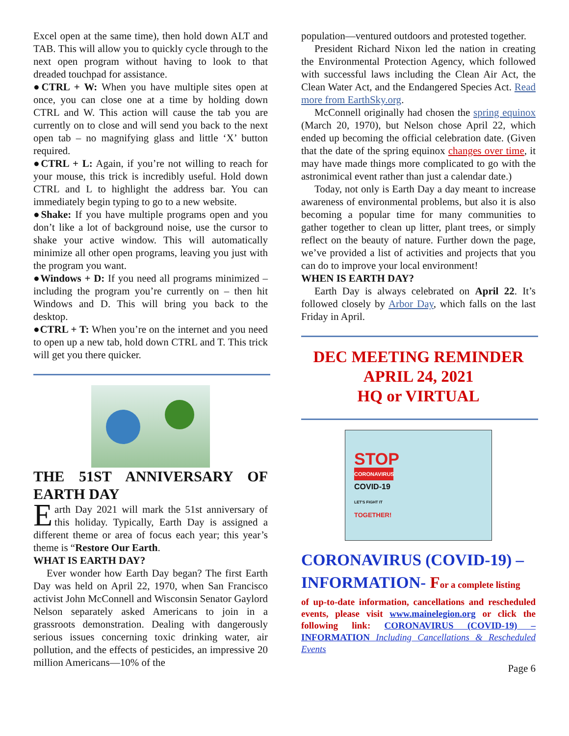Excel open at the same time), then hold down ALT and TAB. This will allow you to quickly cycle through to the next open program without having to look to that dreaded touchpad for assistance.
●CTRL + W: When you have multiple sites open at once, you can close one at a time by holding down CTRL and W. This action will cause the tab you are currently on to close and will send you back to the next open tab – no magnifying glass and little ‘X’ button required.
●CTRL + L: Again, if you’re not willing to reach for your mouse, this trick is incredibly useful. Hold down CTRL and L to highlight the address bar. You can immediately begin typing to go to a new website.
●Shake: If you have multiple programs open and you don’t like a lot of background noise, use the cursor to shake your active window. This will automatically minimize all other open programs, leaving you just with the program you want.
●Windows + D: If you need all programs minimized – including the program you’re currently on – then hit Windows and D. This will bring you back to the desktop.
●CTRL + T: When you’re on the internet and you need to open up a new tab, hold down CTRL and T. This trick will get you there quicker.
THE 51ST ANNIVERSARY OF EARTH DAY
Earth Day 2021 will mark the 51st anniversary of this holiday. Typically, Earth Day is assigned a different theme or area of focus each year; this year’s theme is “Restore Our Earth.
WHAT IS EARTH DAY?
Ever wonder how Earth Day began? The first Earth Day was held on April 22, 1970, when San Francisco activist John McConnell and Wisconsin Senator Gaylord Nelson separately asked Americans to join in a grassroots demonstration. Dealing with dangerously serious issues concerning toxic drinking water, air pollution, and the effects of pesticides, an impressive 20 million Americans—10% of the
population—ventured outdoors and protested together.
President Richard Nixon led the nation in creating the Environmental Protection Agency, which followed with successful laws including the Clean Air Act, the Clean Water Act, and the Endangered Species Act. Read more from EarthSky.org.
McConnell originally had chosen the spring equinox (March 20, 1970), but Nelson chose April 22, which ended up becoming the official celebration date. (Given that the date of the spring equinox changes over time, it may have made things more complicated to go with the astronimical event rather than just a calendar date.)
Today, not only is Earth Day a day meant to increase awareness of environmental problems, but also it is also becoming a popular time for many communities to gather together to clean up litter, plant trees, or simply reflect on the beauty of nature. Further down the page, we’ve provided a list of activities and projects that you can do to improve your local environment!
WHEN IS EARTH DAY?
Earth Day is always celebrated on April 22. It’s followed closely by Arbor Day, which falls on the last Friday in April.
DEC MEETING REMINDER
APRIL 24, 2021
HQ or VIRTUAL
STOP
CORONAVIRUS
COVID-19
LET'S FIGHT IT
TOGETHER!
CORONAVIRUS (COVID-19) – INFORMATION- For a complete listing
of up-to-date information, cancellations and rescheduled events, please visit www.mainelegion.org or click the following link: CORONAVIRUS (COVID-19) – INFORMATION Including Cancellations & Rescheduled Events
Page 6